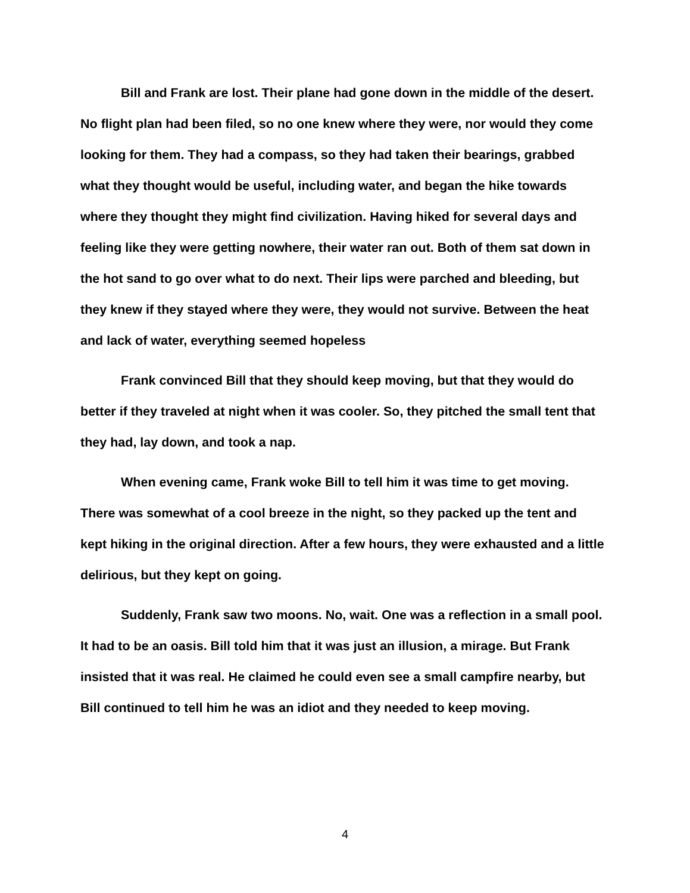Bill and Frank are lost. Their plane had gone down in the middle of the desert. No flight plan had been filed, so no one knew where they were, nor would they come looking for them. They had a compass, so they had taken their bearings, grabbed what they thought would be useful, including water, and began the hike towards where they thought they might find civilization. Having hiked for several days and feeling like they were getting nowhere, their water ran out. Both of them sat down in the hot sand to go over what to do next. Their lips were parched and bleeding, but they knew if they stayed where they were, they would not survive. Between the heat and lack of water, everything seemed hopeless
Frank convinced Bill that they should keep moving, but that they would do better if they traveled at night when it was cooler. So, they pitched the small tent that they had, lay down, and took a nap.
When evening came, Frank woke Bill to tell him it was time to get moving. There was somewhat of a cool breeze in the night, so they packed up the tent and kept hiking in the original direction. After a few hours, they were exhausted and a little delirious, but they kept on going.
Suddenly, Frank saw two moons. No, wait. One was a reflection in a small pool. It had to be an oasis. Bill told him that it was just an illusion, a mirage. But Frank insisted that it was real. He claimed he could even see a small campfire nearby, but Bill continued to tell him he was an idiot and they needed to keep moving.
4